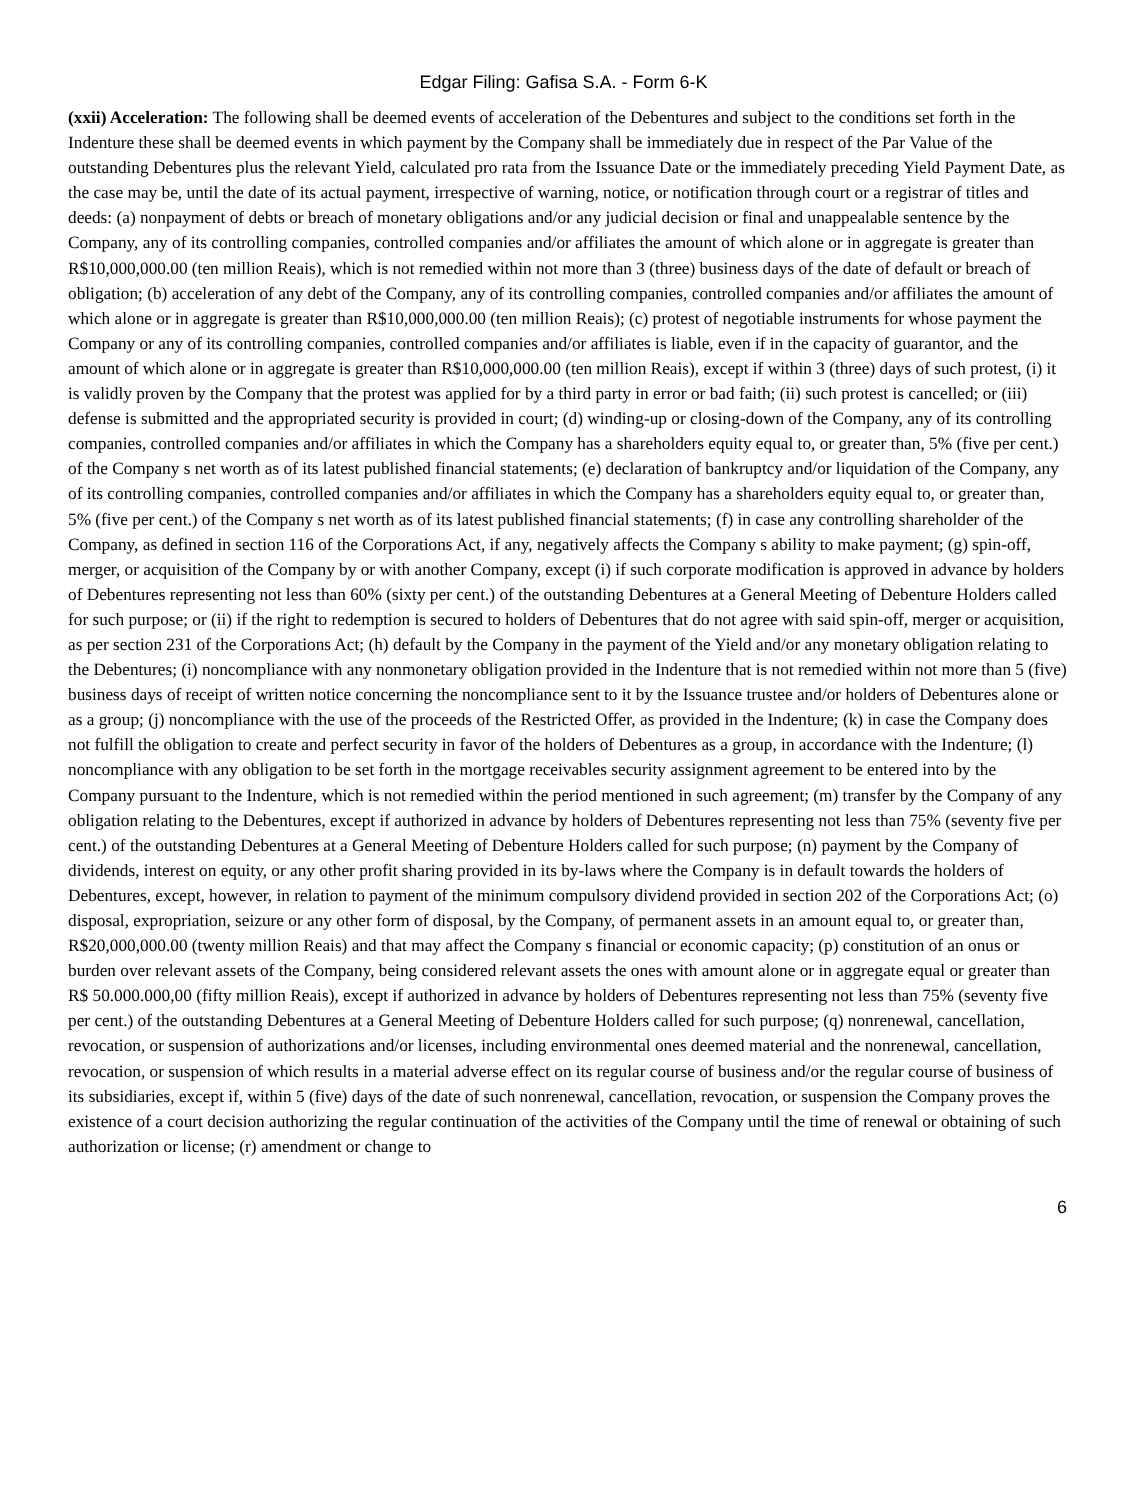Edgar Filing: Gafisa S.A. - Form 6-K
(xxii) Acceleration: The following shall be deemed events of acceleration of the Debentures and subject to the conditions set forth in the Indenture these shall be deemed events in which payment by the Company shall be immediately due in respect of the Par Value of the outstanding Debentures plus the relevant Yield, calculated pro rata from the Issuance Date or the immediately preceding Yield Payment Date, as the case may be, until the date of its actual payment, irrespective of warning, notice, or notification through court or a registrar of titles and deeds: (a) nonpayment of debts or breach of monetary obligations and/or any judicial decision or final and unappealable sentence by the Company, any of its controlling companies, controlled companies and/or affiliates the amount of which alone or in aggregate is greater than R$10,000,000.00 (ten million Reais), which is not remedied within not more than 3 (three) business days of the date of default or breach of obligation; (b) acceleration of any debt of the Company, any of its controlling companies, controlled companies and/or affiliates the amount of which alone or in aggregate is greater than R$10,000,000.00 (ten million Reais); (c) protest of negotiable instruments for whose payment the Company or any of its controlling companies, controlled companies and/or affiliates is liable, even if in the capacity of guarantor, and the amount of which alone or in aggregate is greater than R$10,000,000.00 (ten million Reais), except if within 3 (three) days of such protest, (i) it is validly proven by the Company that the protest was applied for by a third party in error or bad faith; (ii) such protest is cancelled; or (iii) defense is submitted and the appropriated security is provided in court; (d) winding-up or closing-down of the Company, any of its controlling companies, controlled companies and/or affiliates in which the Company has a shareholders equity equal to, or greater than, 5% (five per cent.) of the Company s net worth as of its latest published financial statements; (e) declaration of bankruptcy and/or liquidation of the Company, any of its controlling companies, controlled companies and/or affiliates in which the Company has a shareholders equity equal to, or greater than, 5% (five per cent.) of the Company s net worth as of its latest published financial statements; (f) in case any controlling shareholder of the Company, as defined in section 116 of the Corporations Act, if any, negatively affects the Company s ability to make payment; (g) spin-off, merger, or acquisition of the Company by or with another Company, except (i) if such corporate modification is approved in advance by holders of Debentures representing not less than 60% (sixty per cent.) of the outstanding Debentures at a General Meeting of Debenture Holders called for such purpose; or (ii) if the right to redemption is secured to holders of Debentures that do not agree with said spin-off, merger or acquisition, as per section 231 of the Corporations Act; (h) default by the Company in the payment of the Yield and/or any monetary obligation relating to the Debentures; (i) noncompliance with any nonmonetary obligation provided in the Indenture that is not remedied within not more than 5 (five) business days of receipt of written notice concerning the noncompliance sent to it by the Issuance trustee and/or holders of Debentures alone or as a group; (j) noncompliance with the use of the proceeds of the Restricted Offer, as provided in the Indenture; (k) in case the Company does not fulfill the obligation to create and perfect security in favor of the holders of Debentures as a group, in accordance with the Indenture; (l) noncompliance with any obligation to be set forth in the mortgage receivables security assignment agreement to be entered into by the Company pursuant to the Indenture, which is not remedied within the period mentioned in such agreement; (m) transfer by the Company of any obligation relating to the Debentures, except if authorized in advance by holders of Debentures representing not less than 75% (seventy five per cent.) of the outstanding Debentures at a General Meeting of Debenture Holders called for such purpose; (n) payment by the Company of dividends, interest on equity, or any other profit sharing provided in its by-laws where the Company is in default towards the holders of Debentures, except, however, in relation to payment of the minimum compulsory dividend provided in section 202 of the Corporations Act; (o) disposal, expropriation, seizure or any other form of disposal, by the Company, of permanent assets in an amount equal to, or greater than, R$20,000,000.00 (twenty million Reais) and that may affect the Company s financial or economic capacity; (p) constitution of an onus or burden over relevant assets of the Company, being considered relevant assets the ones with amount alone or in aggregate equal or greater than R$ 50.000.000,00 (fifty million Reais), except if authorized in advance by holders of Debentures representing not less than 75% (seventy five per cent.) of the outstanding Debentures at a General Meeting of Debenture Holders called for such purpose; (q) nonrenewal, cancellation, revocation, or suspension of authorizations and/or licenses, including environmental ones deemed material and the nonrenewal, cancellation, revocation, or suspension of which results in a material adverse effect on its regular course of business and/or the regular course of business of its subsidiaries, except if, within 5 (five) days of the date of such nonrenewal, cancellation, revocation, or suspension the Company proves the existence of a court decision authorizing the regular continuation of the activities of the Company until the time of renewal or obtaining of such authorization or license; (r) amendment or change to
6